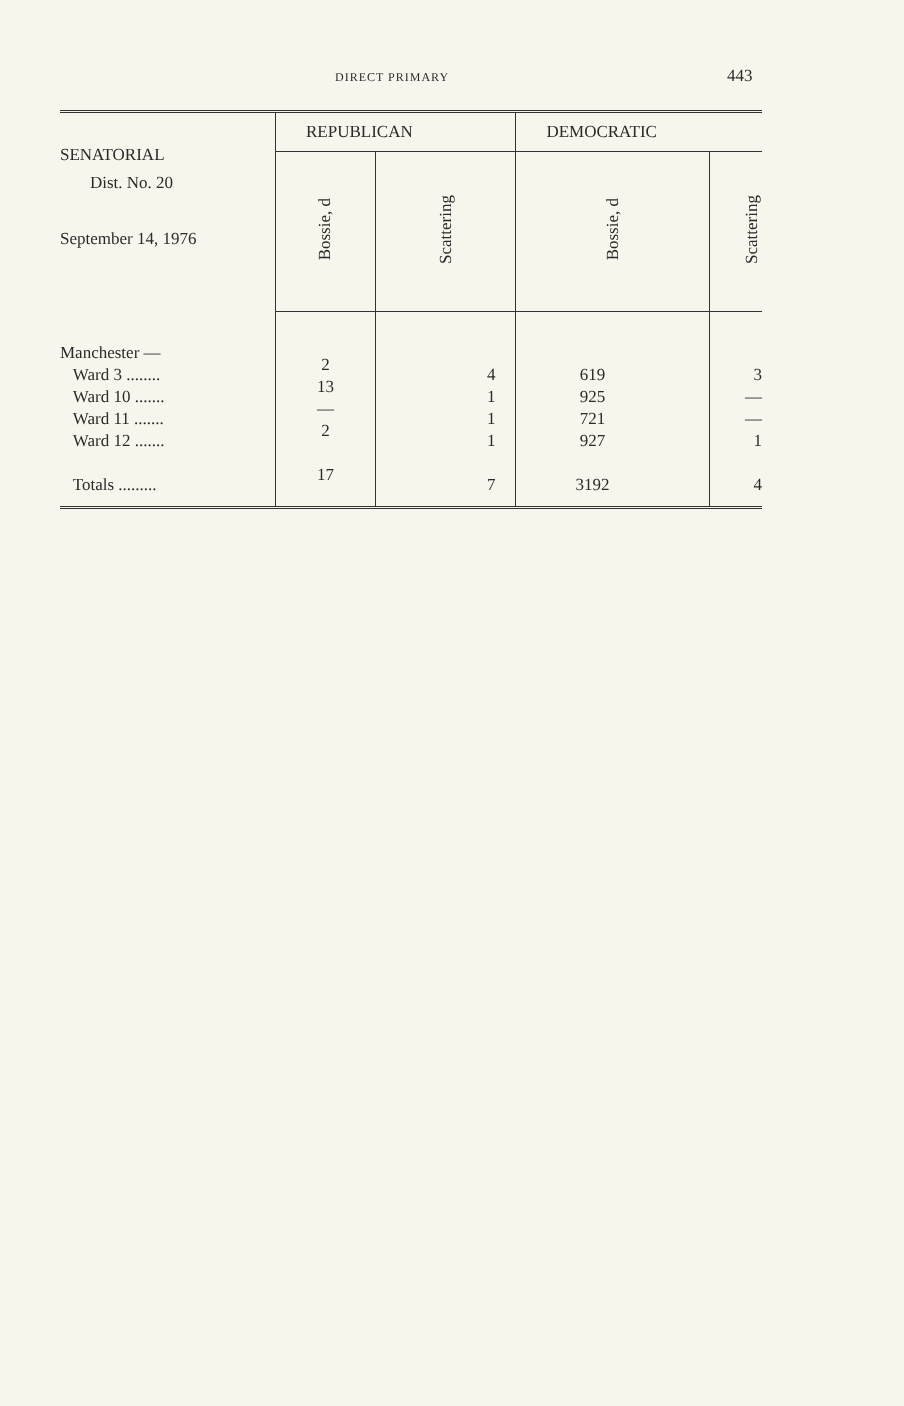DIRECT PRIMARY 443
| SENATORIAL Dist. No. 20 September 14, 1976 | REPUBLICAN | | DEMOCRATIC | |
| --- | --- | --- | --- | --- |
| | Bossie, d | Scattering | Bossie, d | Scattering |
| Manchester — Ward 3 ........ Ward 10 ....... Ward 11 ....... Ward 12 ....... Totals ......... | 2 13 — 2 17 | 4 1 1 1 7 | 619 925 721 927 3192 | 3 — — 1 4 |